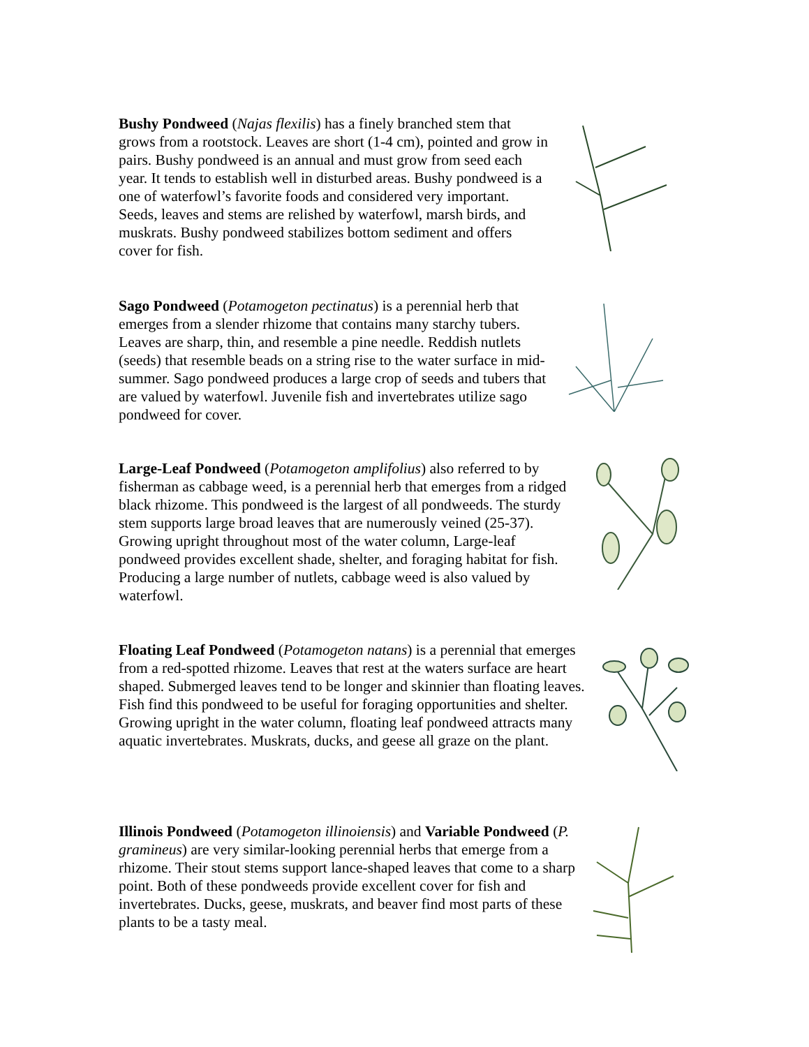Bushy Pondweed (Najas flexilis) has a finely branched stem that grows from a rootstock. Leaves are short (1-4 cm), pointed and grow in pairs. Bushy pondweed is an annual and must grow from seed each year. It tends to establish well in disturbed areas. Bushy pondweed is a one of waterfowl’s favorite foods and considered very important. Seeds, leaves and stems are relished by waterfowl, marsh birds, and muskrats. Bushy pondweed stabilizes bottom sediment and offers cover for fish.
Sago Pondweed (Potamogeton pectinatus) is a perennial herb that emerges from a slender rhizome that contains many starchy tubers. Leaves are sharp, thin, and resemble a pine needle. Reddish nutlets (seeds) that resemble beads on a string rise to the water surface in mid-summer. Sago pondweed produces a large crop of seeds and tubers that are valued by waterfowl. Juvenile fish and invertebrates utilize sago pondweed for cover.
Large-Leaf Pondweed (Potamogeton amplifolius) also referred to by fisherman as cabbage weed, is a perennial herb that emerges from a ridged black rhizome. This pondweed is the largest of all pondweeds. The sturdy stem supports large broad leaves that are numerously veined (25-37). Growing upright throughout most of the water column, Large-leaf pondweed provides excellent shade, shelter, and foraging habitat for fish. Producing a large number of nutlets, cabbage weed is also valued by waterfowl.
Floating Leaf Pondweed (Potamogeton natans) is a perennial that emerges from a red-spotted rhizome. Leaves that rest at the waters surface are heart shaped. Submerged leaves tend to be longer and skinnier than floating leaves. Fish find this pondweed to be useful for foraging opportunities and shelter. Growing upright in the water column, floating leaf pondweed attracts many aquatic invertebrates. Muskrats, ducks, and geese all graze on the plant.
Illinois Pondweed (Potamogeton illinoiensis) and Variable Pondweed (P. gramineus) are very similar-looking perennial herbs that emerge from a rhizome. Their stout stems support lance-shaped leaves that come to a sharp point. Both of these pondweeds provide excellent cover for fish and invertebrates. Ducks, geese, muskrats, and beaver find most parts of these plants to be a tasty meal.